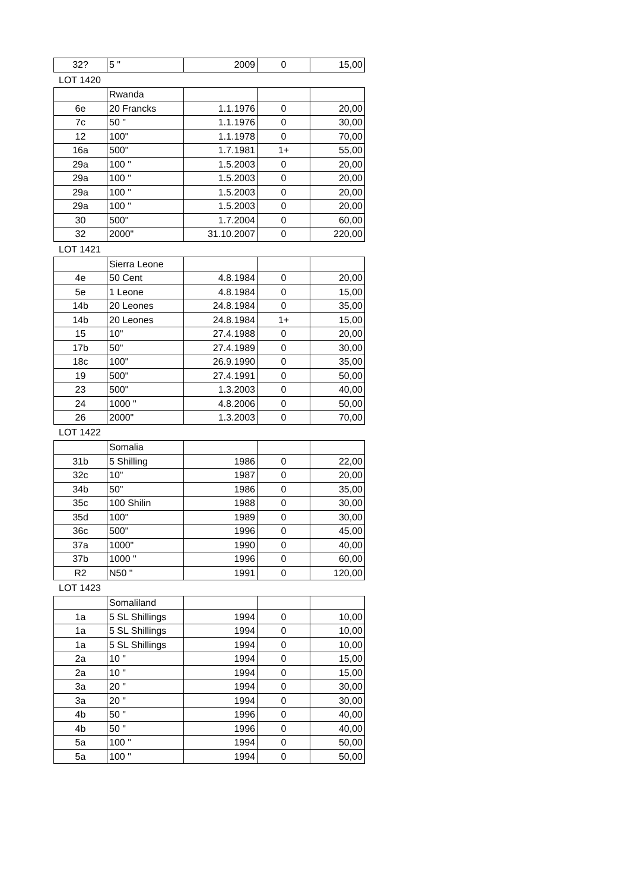| 32? | 5 " | 2009 | 0 | 15,00 |
LOT 1420
| | Rwanda | | | |
| 6e | 20 Francks | 1.1.1976 | 0 | 20,00 |
| 7c | 50 " | 1.1.1976 | 0 | 30,00 |
| 12 | 100" | 1.1.1978 | 0 | 70,00 |
| 16a | 500" | 1.7.1981 | 1+ | 55,00 |
| 29a | 100 " | 1.5.2003 | 0 | 20,00 |
| 29a | 100 " | 1.5.2003 | 0 | 20,00 |
| 29a | 100 " | 1.5.2003 | 0 | 20,00 |
| 29a | 100 " | 1.5.2003 | 0 | 20,00 |
| 30 | 500" | 1.7.2004 | 0 | 60,00 |
| 32 | 2000" | 31.10.2007 | 0 | 220,00 |
LOT 1421
| | Sierra Leone | | | |
| 4e | 50 Cent | 4.8.1984 | 0 | 20,00 |
| 5e | 1 Leone | 4.8.1984 | 0 | 15,00 |
| 14b | 20 Leones | 24.8.1984 | 0 | 35,00 |
| 14b | 20 Leones | 24.8.1984 | 1+ | 15,00 |
| 15 | 10" | 27.4.1988 | 0 | 20,00 |
| 17b | 50" | 27.4.1989 | 0 | 30,00 |
| 18c | 100" | 26.9.1990 | 0 | 35,00 |
| 19 | 500" | 27.4.1991 | 0 | 50,00 |
| 23 | 500" | 1.3.2003 | 0 | 40,00 |
| 24 | 1000 " | 4.8.2006 | 0 | 50,00 |
| 26 | 2000" | 1.3.2003 | 0 | 70,00 |
LOT 1422
| | Somalia | | | |
| 31b | 5 Shilling | 1986 | 0 | 22,00 |
| 32c | 10" | 1987 | 0 | 20,00 |
| 34b | 50" | 1986 | 0 | 35,00 |
| 35c | 100 Shilin | 1988 | 0 | 30,00 |
| 35d | 100" | 1989 | 0 | 30,00 |
| 36c | 500" | 1996 | 0 | 45,00 |
| 37a | 1000" | 1990 | 0 | 40,00 |
| 37b | 1000 " | 1996 | 0 | 60,00 |
| R2 | N50 " | 1991 | 0 | 120,00 |
LOT 1423
| | Somaliland | | | |
| 1a | 5 SL Shillings | 1994 | 0 | 10,00 |
| 1a | 5 SL Shillings | 1994 | 0 | 10,00 |
| 1a | 5 SL Shillings | 1994 | 0 | 10,00 |
| 2a | 10 " | 1994 | 0 | 15,00 |
| 2a | 10 " | 1994 | 0 | 15,00 |
| 3a | 20 " | 1994 | 0 | 30,00 |
| 3a | 20 " | 1994 | 0 | 30,00 |
| 4b | 50 " | 1996 | 0 | 40,00 |
| 4b | 50 " | 1996 | 0 | 40,00 |
| 5a | 100 " | 1994 | 0 | 50,00 |
| 5a | 100 " | 1994 | 0 | 50,00 |